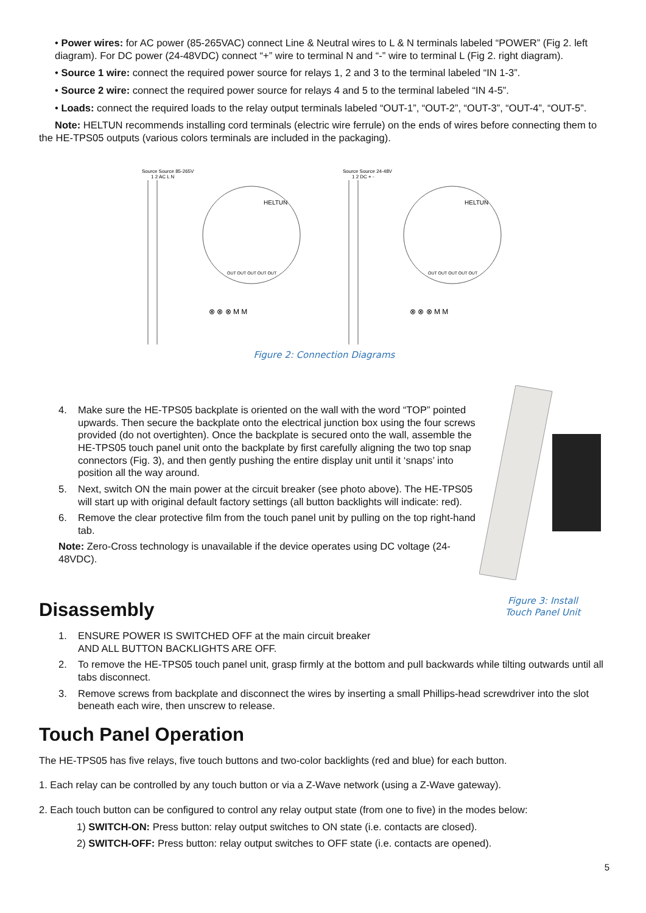• Power wires: for AC power (85-265VAC) connect Line & Neutral wires to L & N terminals labeled “POWER” (Fig 2. left diagram). For DC power (24-48VDC) connect “+” wire to terminal N and “-” wire to terminal L (Fig 2. right diagram).
• Source 1 wire: connect the required power source for relays 1, 2 and 3 to the terminal labeled “IN 1-3”.
• Source 2 wire: connect the required power source for relays 4 and 5 to the terminal labeled “IN 4-5”.
• Loads: connect the required loads to the relay output terminals labeled “OUT-1”, “OUT-2”, “OUT-3”, “OUT-4”, “OUT-5”.
Note: HELTUN recommends installing cord terminals (electric wire ferrule) on the ends of wires before connecting them to the HE-TPS05 outputs (various colors terminals are included in the packaging).
Source Source 85-265V
1 2 AC L N
HELTUN
OUT OUT OUT OUT OUT
⊗ ⊗ ⊗ M M
Source Source 24-48V
1 2 DC + -
HELTUN
OUT OUT OUT OUT OUT
⊗ ⊗ ⊗ M M
Figure 2: Connection Diagrams
4. Make sure the HE-TPS05 backplate is oriented on the wall with the word “TOP” pointed upwards. Then secure the backplate onto the electrical junction box using the four screws provided (do not overtighten). Once the backplate is secured onto the wall, assemble the HE-TPS05 touch panel unit onto the backplate by first carefully aligning the two top snap connectors (Fig. 3), and then gently pushing the entire display unit until it ‘snaps’ into position all the way around.
5. Next, switch ON the main power at the circuit breaker (see photo above). The HE-TPS05 will start up with original default factory settings (all button backlights will indicate: red).
6. Remove the clear protective film from the touch panel unit by pulling on the top right-hand tab.
Note: Zero-Cross technology is unavailable if the device operates using DC voltage (24-48VDC).
Figure 3: Install
Touch Panel Unit
Disassembly
1. ENSURE POWER IS SWITCHED OFF at the main circuit breaker
AND ALL BUTTON BACKLIGHTS ARE OFF.
2. To remove the HE-TPS05 touch panel unit, grasp firmly at the bottom and pull backwards while tilting outwards until all tabs disconnect.
3. Remove screws from backplate and disconnect the wires by inserting a small Phillips-head screwdriver into the slot beneath each wire, then unscrew to release.
Touch Panel Operation
The HE-TPS05 has five relays, five touch buttons and two-color backlights (red and blue) for each button.
1. Each relay can be controlled by any touch button or via a Z-Wave network (using a Z-Wave gateway).
2. Each touch button can be configured to control any relay output state (from one to five) in the modes below:
1) SWITCH-ON: Press button: relay output switches to ON state (i.e. contacts are closed).
2) SWITCH-OFF: Press button: relay output switches to OFF state (i.e. contacts are opened).
5